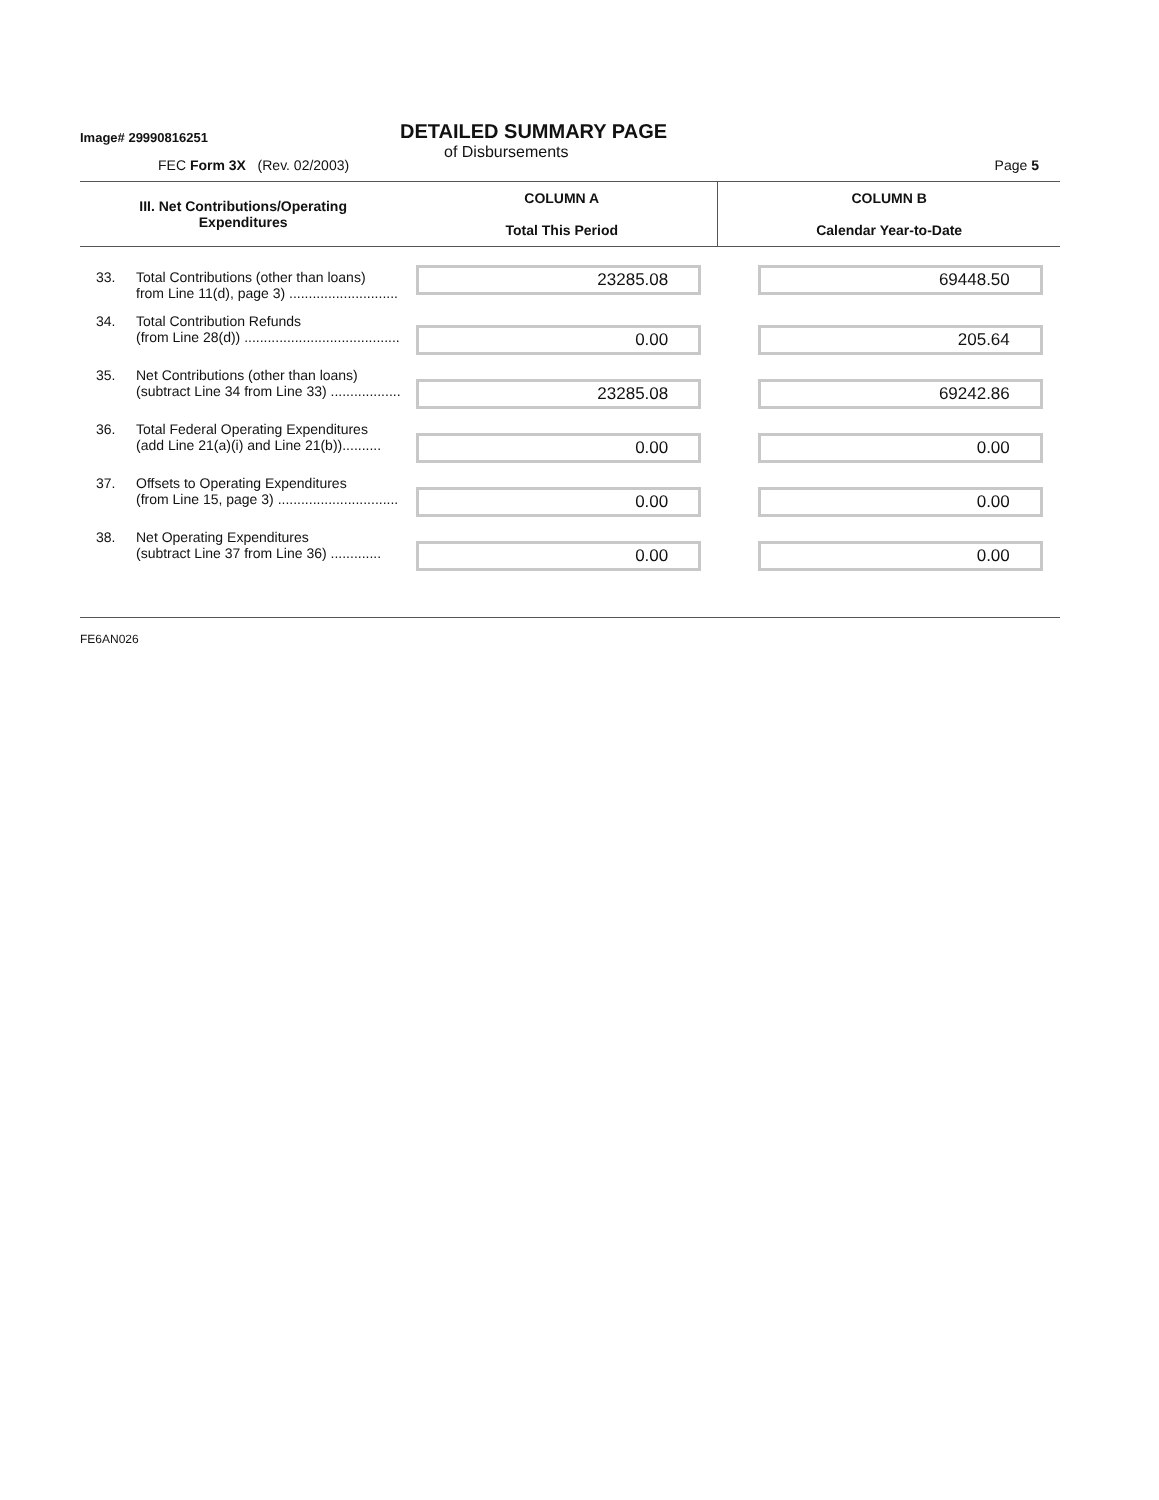Image# 29990816251
DETAILED SUMMARY PAGE
of Disbursements
FEC Form 3X (Rev. 02/2003) Page 5
| III. Net Contributions/Operating Expenditures | | COLUMN A Total This Period | COLUMN B Calendar Year-to-Date |
| --- | --- | --- | --- |
| 33. | Total Contributions (other than loans) from Line 11(d), page 3) ............................ | 23285.08 | 69448.50 |
| 34. | Total Contribution Refunds (from Line 28(d)) ........................................ | 0.00 | 205.64 |
| 35. | Net Contributions (other than loans) (subtract Line 34 from Line 33) .................. | 23285.08 | 69242.86 |
| 36. | Total Federal Operating Expenditures (add Line 21(a)(i) and Line 21(b)).......... | 0.00 | 0.00 |
| 37. | Offsets to Operating Expenditures (from Line 15, page 3) ............................... | 0.00 | 0.00 |
| 38. | Net Operating Expenditures (subtract Line 37 from Line 36) ............. | 0.00 | 0.00 |
FE6AN026